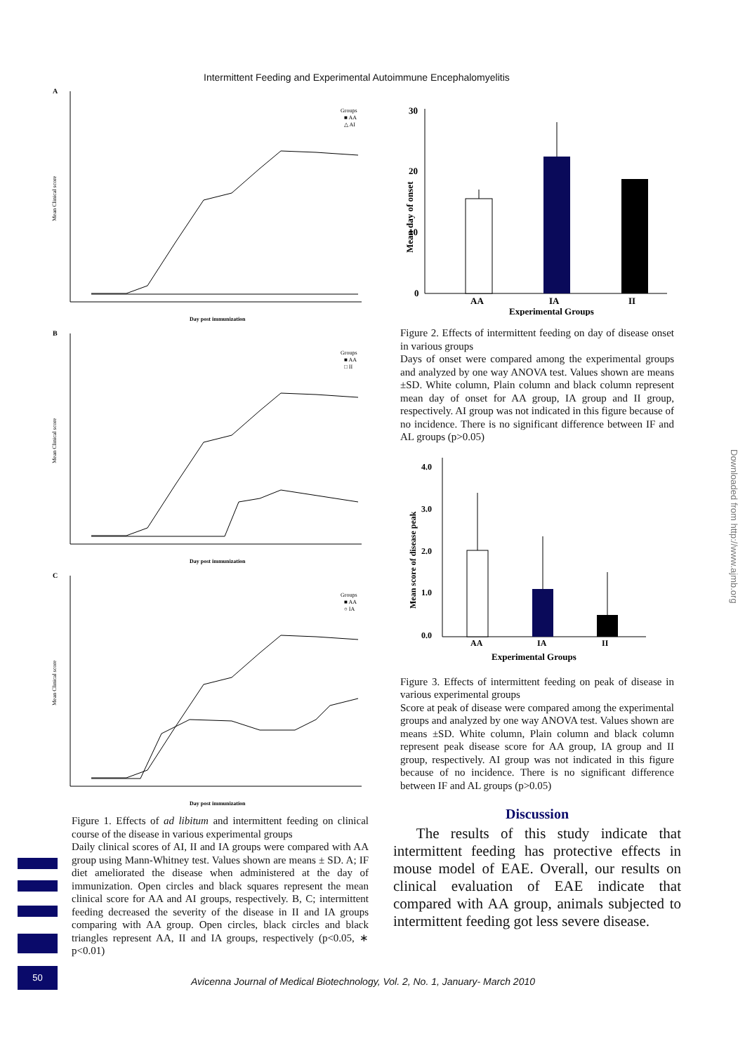Intermittent Feeding and Experimental Autoimmune Encephalomyelitis
A
Mean Clinical score
Groups
■ AA
△ AI
Day post immunization
B
Mean Clinical score
Groups
■ AA
□ II
Day post immunization
C
Mean Clinical score
Groups
■ AA
○ IA
Day post immunization
Figure 1. Effects of ad libitum and intermittent feeding on clinical course of the disease in various experimental groups
Daily clinical scores of AI, II and IA groups were compared with AA group using Mann-Whitney test. Values shown are means ± SD. A; IF diet ameliorated the disease when administered at the day of immunization. Open circles and black squares represent the mean clinical score for AA and AI groups, respectively. B, C; intermittent feeding decreased the severity of the disease in II and IA groups comparing with AA group. Open circles, black circles and black triangles represent AA, II and IA groups, respectively (p<0.05, ∗ p<0.01)
30
20
10
0
Mean day of onset
AA
IA
II
Experimental Groups
Figure 2. Effects of intermittent feeding on day of disease onset in various groups
Days of onset were compared among the experimental groups and analyzed by one way ANOVA test. Values shown are means ±SD. White column, Plain column and black column represent mean day of onset for AA group, IA group and II group, respectively. AI group was not indicated in this figure because of no incidence. There is no significant difference between IF and AL groups (p>0.05)
4.0
3.0
2.0
1.0
0.0
Mean score of disease peak
AA
IA
II
Experimental Groups
Figure 3. Effects of intermittent feeding on peak of disease in various experimental groups
Score at peak of disease were compared among the experimental groups and analyzed by one way ANOVA test. Values shown are means ±SD. White column, Plain column and black column represent peak disease score for AA group, IA group and II group, respectively. AI group was not indicated in this figure because of no incidence. There is no significant difference between IF and AL groups (p>0.05)
Discussion
The results of this study indicate that intermittent feeding has protective effects in mouse model of EAE. Overall, our results on clinical evaluation of EAE indicate that compared with AA group, animals subjected to intermittent feeding got less severe disease.
50
Avicenna Journal of Medical Biotechnology, Vol. 2, No. 1, January- March 2010
Downloaded from http://www.ajmb.org